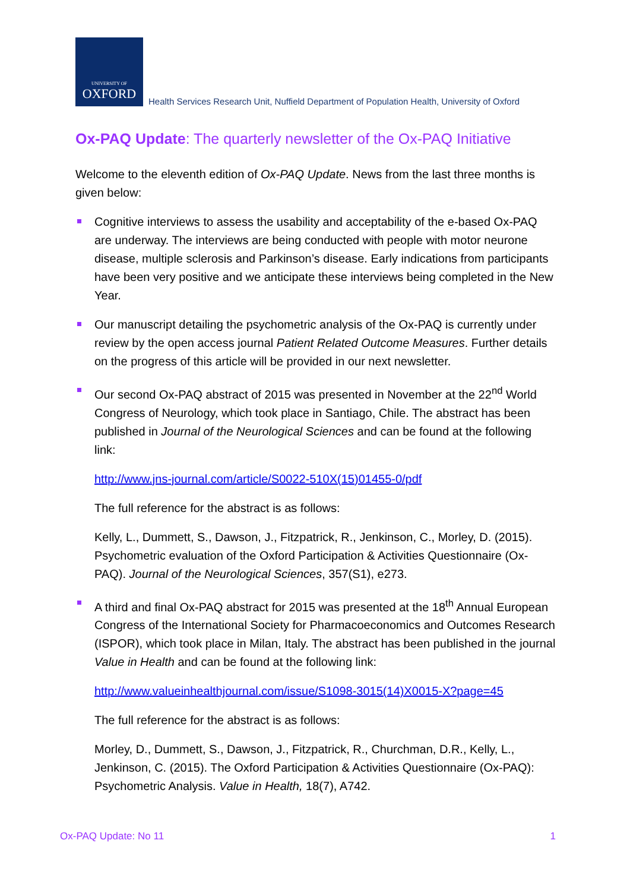UNIVERSITY OF
OXFORD
Health Services Research Unit, Nuffield Department of Population Health, University of Oxford
Ox-PAQ Update: The quarterly newsletter of the Ox-PAQ Initiative
Welcome to the eleventh edition of Ox-PAQ Update. News from the last three months is given below:
Cognitive interviews to assess the usability and acceptability of the e-based Ox-PAQ are underway. The interviews are being conducted with people with motor neurone disease, multiple sclerosis and Parkinson’s disease. Early indications from participants have been very positive and we anticipate these interviews being completed in the New Year.
Our manuscript detailing the psychometric analysis of the Ox-PAQ is currently under review by the open access journal Patient Related Outcome Measures. Further details on the progress of this article will be provided in our next newsletter.
Our second Ox-PAQ abstract of 2015 was presented in November at the 22<sup>nd</sup> World Congress of Neurology, which took place in Santiago, Chile. The abstract has been published in Journal of the Neurological Sciences and can be found at the following link:
http://www.jns-journal.com/article/S0022-510X(15)01455-0/pdf
The full reference for the abstract is as follows:
Kelly, L., Dummett, S., Dawson, J., Fitzpatrick, R., Jenkinson, C., Morley, D. (2015). Psychometric evaluation of the Oxford Participation & Activities Questionnaire (Ox-PAQ). Journal of the Neurological Sciences, 357(S1), e273.
A third and final Ox-PAQ abstract for 2015 was presented at the 18<sup>th</sup> Annual European Congress of the International Society for Pharmacoeconomics and Outcomes Research (ISPOR), which took place in Milan, Italy. The abstract has been published in the journal Value in Health and can be found at the following link:
http://www.valueinhealthjournal.com/issue/S1098-3015(14)X0015-X?page=45
The full reference for the abstract is as follows:
Morley, D., Dummett, S., Dawson, J., Fitzpatrick, R., Churchman, D.R., Kelly, L., Jenkinson, C. (2015). The Oxford Participation & Activities Questionnaire (Ox-PAQ): Psychometric Analysis. Value in Health, 18(7), A742.
Ox-PAQ Update: No 11 1